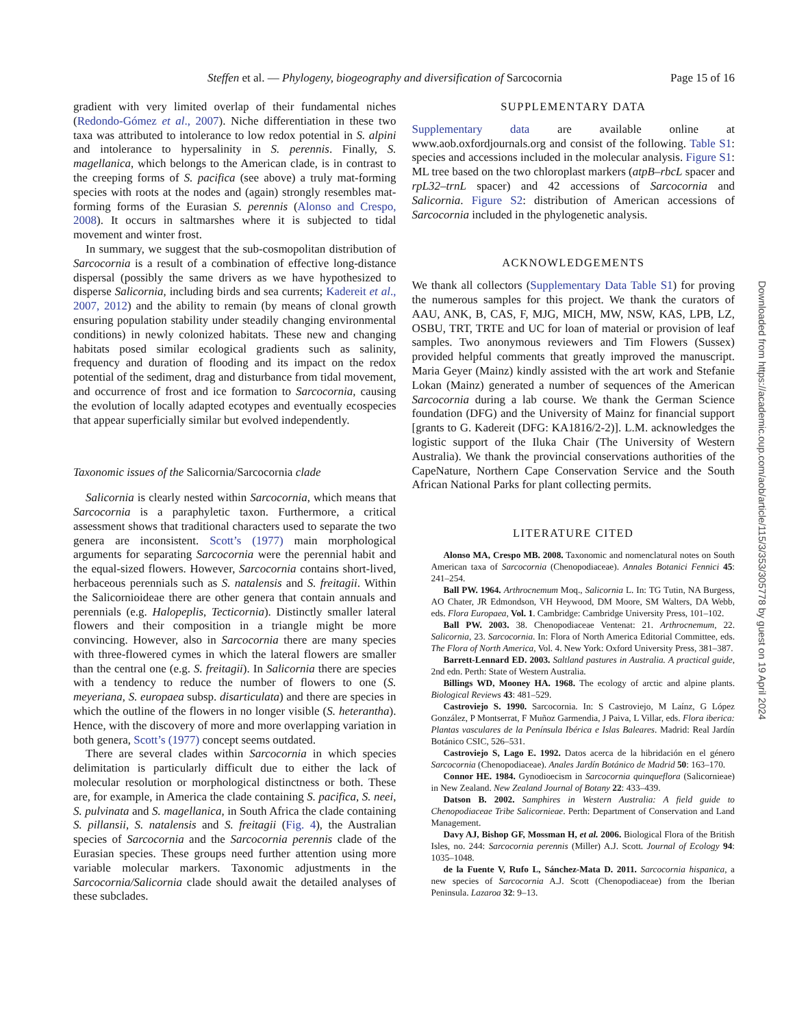Steffen et al. — Phylogeny, biogeography and diversification of Sarcocornia Page 15 of 16
gradient with very limited overlap of their fundamental niches (Redondo-Gómez et al., 2007). Niche differentiation in these two taxa was attributed to intolerance to low redox potential in S. alpini and intolerance to hypersalinity in S. perennis. Finally, S. magellanica, which belongs to the American clade, is in contrast to the creeping forms of S. pacifica (see above) a truly mat-forming species with roots at the nodes and (again) strongly resembles mat-forming forms of the Eurasian S. perennis (Alonso and Crespo, 2008). It occurs in saltmarshes where it is subjected to tidal movement and winter frost.
In summary, we suggest that the sub-cosmopolitan distribution of Sarcocornia is a result of a combination of effective long-distance dispersal (possibly the same drivers as we have hypothesized to disperse Salicornia, including birds and sea currents; Kadereit et al., 2007, 2012) and the ability to remain (by means of clonal growth ensuring population stability under steadily changing environmental conditions) in newly colonized habitats. These new and changing habitats posed similar ecological gradients such as salinity, frequency and duration of flooding and its impact on the redox potential of the sediment, drag and disturbance from tidal movement, and occurrence of frost and ice formation to Sarcocornia, causing the evolution of locally adapted ecotypes and eventually ecospecies that appear superficially similar but evolved independently.
Taxonomic issues of the Salicornia/Sarcocornia clade
Salicornia is clearly nested within Sarcocornia, which means that Sarcocornia is a paraphyletic taxon. Furthermore, a critical assessment shows that traditional characters used to separate the two genera are inconsistent. Scott’s (1977) main morphological arguments for separating Sarcocornia were the perennial habit and the equal-sized flowers. However, Sarcocornia contains short-lived, herbaceous perennials such as S. natalensis and S. freitagii. Within the Salicornioideae there are other genera that contain annuals and perennials (e.g. Halopeplis, Tecticornia). Distinctly smaller lateral flowers and their composition in a triangle might be more convincing. However, also in Sarcocornia there are many species with three-flowered cymes in which the lateral flowers are smaller than the central one (e.g. S. freitagii). In Salicornia there are species with a tendency to reduce the number of flowers to one (S. meyeriana, S. europaea subsp. disarticulata) and there are species in which the outline of the flowers in no longer visible (S. heterantha). Hence, with the discovery of more and more overlapping variation in both genera, Scott’s (1977) concept seems outdated.
There are several clades within Sarcocornia in which species delimitation is particularly difficult due to either the lack of molecular resolution or morphological distinctness or both. These are, for example, in America the clade containing S. pacifica, S. neei, S. pulvinata and S. magellanica, in South Africa the clade containing S. pillansii, S. natalensis and S. freitagii (Fig. 4), the Australian species of Sarcocornia and the Sarcocornia perennis clade of the Eurasian species. These groups need further attention using more variable molecular markers. Taxonomic adjustments in the Sarcocornia/Salicornia clade should await the detailed analyses of these subclades.
SUPPLEMENTARY DATA
Supplementary data are available online at www.aob.oxfordjournals.org and consist of the following. Table S1: species and accessions included in the molecular analysis. Figure S1: ML tree based on the two chloroplast markers (atpB–rbcL spacer and rpL32–trnL spacer) and 42 accessions of Sarcocornia and Salicornia. Figure S2: distribution of American accessions of Sarcocornia included in the phylogenetic analysis.
ACKNOWLEDGEMENTS
We thank all collectors (Supplementary Data Table S1) for proving the numerous samples for this project. We thank the curators of AAU, ANK, B, CAS, F, MJG, MICH, MW, NSW, KAS, LPB, LZ, OSBU, TRT, TRTE and UC for loan of material or provision of leaf samples. Two anonymous reviewers and Tim Flowers (Sussex) provided helpful comments that greatly improved the manuscript. Maria Geyer (Mainz) kindly assisted with the art work and Stefanie Lokan (Mainz) generated a number of sequences of the American Sarcocornia during a lab course. We thank the German Science foundation (DFG) and the University of Mainz for financial support [grants to G. Kadereit (DFG: KA1816/2-2)]. L.M. acknowledges the logistic support of the Iluka Chair (The University of Western Australia). We thank the provincial conservations authorities of the CapeNature, Northern Cape Conservation Service and the South African National Parks for plant collecting permits.
LITERATURE CITED
Alonso MA, Crespo MB. 2008. Taxonomic and nomenclatural notes on South American taxa of Sarcocornia (Chenopodiaceae). Annales Botanici Fennici 45: 241–254.
Ball PW. 1964. Arthrocnemum Moq., Salicornia L. In: TG Tutin, NA Burgess, AO Chater, JR Edmondson, VH Heywood, DM Moore, SM Walters, DA Webb, eds. Flora Europaea, Vol. 1. Cambridge: Cambridge University Press, 101–102.
Ball PW. 2003. 38. Chenopodiaceae Ventenat: 21. Arthrocnemum, 22. Salicornia, 23. Sarcocornia. In: Flora of North America Editorial Committee, eds. The Flora of North America, Vol. 4. New York: Oxford University Press, 381–387.
Barrett-Lennard ED. 2003. Saltland pastures in Australia. A practical guide, 2nd edn. Perth: State of Western Australia.
Billings WD, Mooney HA. 1968. The ecology of arctic and alpine plants. Biological Reviews 43: 481–529.
Castroviejo S. 1990. Sarcocornia. In: S Castroviejo, M Laínz, G López González, P Montserrat, F Muñoz Garmendia, J Paiva, L Villar, eds. Flora iberica: Plantas vasculares de la Península Ibérica e Islas Baleares. Madrid: Real Jardín Botánico CSIC, 526–531.
Castroviejo S, Lago E. 1992. Datos acerca de la hibridación en el género Sarcocornia (Chenopodiaceae). Anales Jardín Botánico de Madrid 50: 163–170.
Connor HE. 1984. Gynodioecism in Sarcocornia quinqueflora (Salicornieae) in New Zealand. New Zealand Journal of Botany 22: 433–439.
Datson B. 2002. Samphires in Western Australia: A field guide to Chenopodiaceae Tribe Salicornieae. Perth: Department of Conservation and Land Management.
Davy AJ, Bishop GF, Mossman H, et al. 2006. Biological Flora of the British Isles, no. 244: Sarcocornia perennis (Miller) A.J. Scott. Journal of Ecology 94: 1035–1048.
de la Fuente V, Rufo L, Sánchez-Mata D. 2011. Sarcocornia hispanica, a new species of Sarcocornia A.J. Scott (Chenopodiaceae) from the Iberian Peninsula. Lazaroa 32: 9–13.
Downloaded from https://academic.oup.com/aob/article/115/3/353/305778 by guest on 19 April 2024